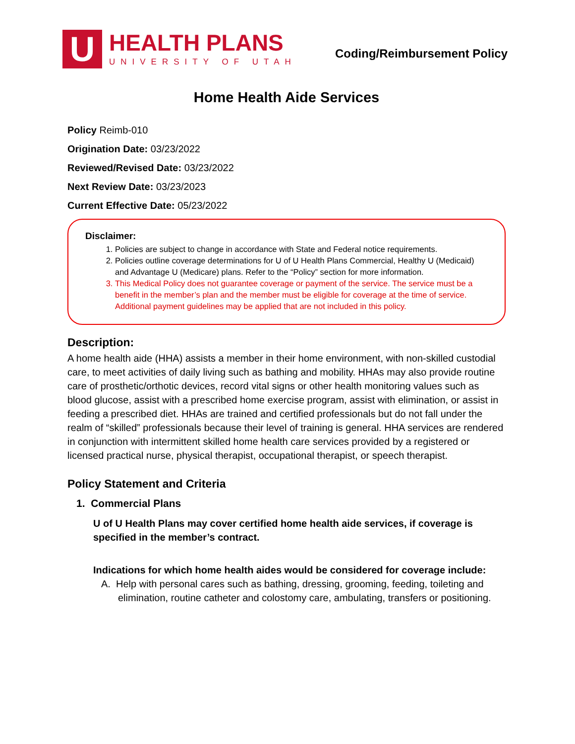U
HEALTH PLANS
UNIVERSITY OF UTAH
Coding/Reimbursement Policy
Home Health Aide Services
Policy Reimb-010
Origination Date: 03/23/2022
Reviewed/Revised Date: 03/23/2022
Next Review Date: 03/23/2023
Current Effective Date: 05/23/2022
Disclaimer:
1. Policies are subject to change in accordance with State and Federal notice requirements.
2. Policies outline coverage determinations for U of U Health Plans Commercial, Healthy U (Medicaid) and Advantage U (Medicare) plans. Refer to the “Policy” section for more information.
3. This Medical Policy does not guarantee coverage or payment of the service. The service must be a benefit in the member’s plan and the member must be eligible for coverage at the time of service. Additional payment guidelines may be applied that are not included in this policy.
Description:
A home health aide (HHA) assists a member in their home environment, with non-skilled custodial care, to meet activities of daily living such as bathing and mobility. HHAs may also provide routine care of prosthetic/orthotic devices, record vital signs or other health monitoring values such as blood glucose, assist with a prescribed home exercise program, assist with elimination, or assist in feeding a prescribed diet. HHAs are trained and certified professionals but do not fall under the realm of “skilled” professionals because their level of training is general. HHA services are rendered in conjunction with intermittent skilled home health care services provided by a registered or licensed practical nurse, physical therapist, occupational therapist, or speech therapist.
Policy Statement and Criteria
1. Commercial Plans
U of U Health Plans may cover certified home health aide services, if coverage is specified in the member’s contract.
Indications for which home health aides would be considered for coverage include:
A. Help with personal cares such as bathing, dressing, grooming, feeding, toileting and elimination, routine catheter and colostomy care, ambulating, transfers or positioning.